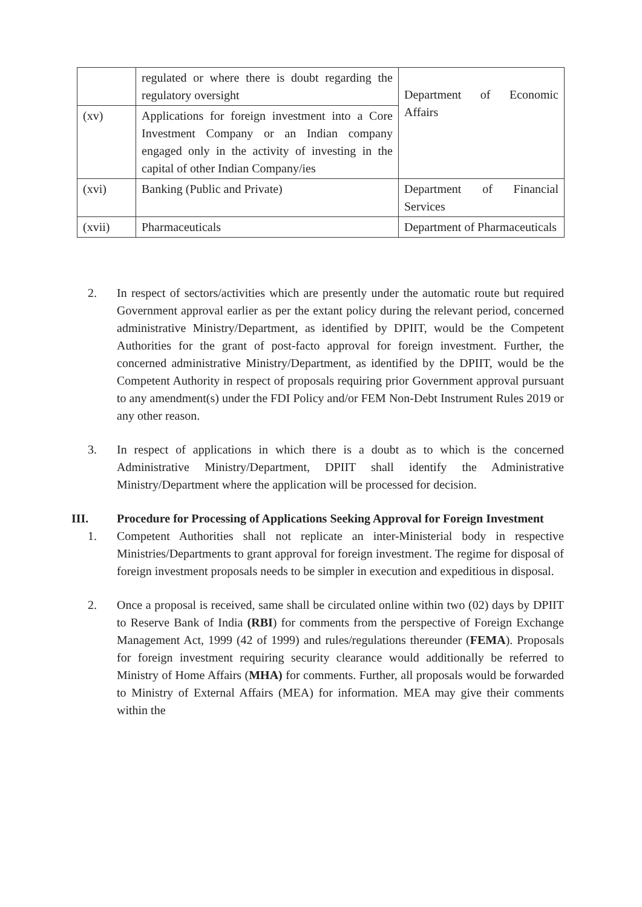| | regulated or where there is doubt regarding the regulatory oversight | Department of Economic Affairs |
| (xv) | Applications for foreign investment into a Core Investment Company or an Indian company engaged only in the activity of investing in the capital of other Indian Company/ies | |
| (xvi) | Banking (Public and Private) | Department of Financial Services |
| (xvii) | Pharmaceuticals | Department of Pharmaceuticals |
2. In respect of sectors/activities which are presently under the automatic route but required Government approval earlier as per the extant policy during the relevant period, concerned administrative Ministry/Department, as identified by DPIIT, would be the Competent Authorities for the grant of post-facto approval for foreign investment. Further, the concerned administrative Ministry/Department, as identified by the DPIIT, would be the Competent Authority in respect of proposals requiring prior Government approval pursuant to any amendment(s) under the FDI Policy and/or FEM Non-Debt Instrument Rules 2019 or any other reason.
3. In respect of applications in which there is a doubt as to which is the concerned Administrative Ministry/Department, DPIIT shall identify the Administrative Ministry/Department where the application will be processed for decision.
III. Procedure for Processing of Applications Seeking Approval for Foreign Investment
1. Competent Authorities shall not replicate an inter-Ministerial body in respective Ministries/Departments to grant approval for foreign investment. The regime for disposal of foreign investment proposals needs to be simpler in execution and expeditious in disposal.
2. Once a proposal is received, same shall be circulated online within two (02) days by DPIIT to Reserve Bank of India (RBI) for comments from the perspective of Foreign Exchange Management Act, 1999 (42 of 1999) and rules/regulations thereunder (FEMA). Proposals for foreign investment requiring security clearance would additionally be referred to Ministry of Home Affairs (MHA) for comments. Further, all proposals would be forwarded to Ministry of External Affairs (MEA) for information. MEA may give their comments within the